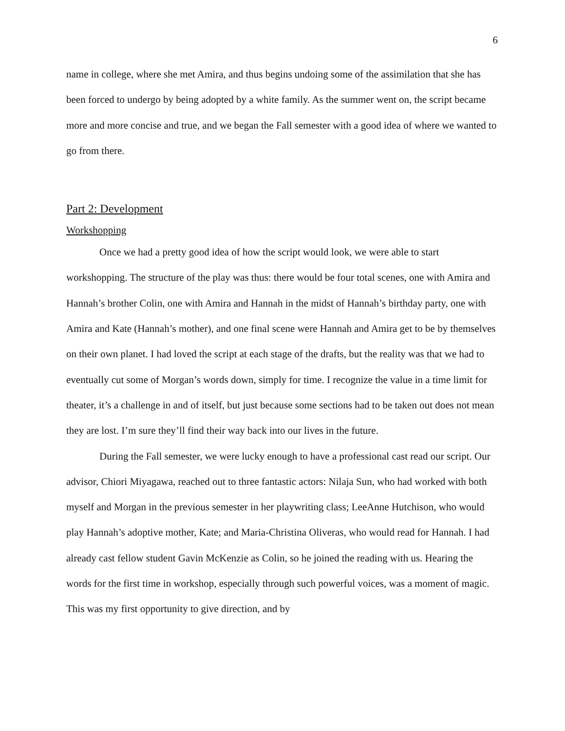6
name in college, where she met Amira, and thus begins undoing some of the assimilation that she has been forced to undergo by being adopted by a white family. As the summer went on, the script became more and more concise and true, and we began the Fall semester with a good idea of where we wanted to go from there.
Part 2: Development
Workshopping
Once we had a pretty good idea of how the script would look, we were able to start workshopping. The structure of the play was thus: there would be four total scenes, one with Amira and Hannah’s brother Colin, one with Amira and Hannah in the midst of Hannah’s birthday party, one with Amira and Kate (Hannah’s mother), and one final scene were Hannah and Amira get to be by themselves on their own planet. I had loved the script at each stage of the drafts, but the reality was that we had to eventually cut some of Morgan’s words down, simply for time. I recognize the value in a time limit for theater, it’s a challenge in and of itself, but just because some sections had to be taken out does not mean they are lost. I’m sure they’ll find their way back into our lives in the future.
During the Fall semester, we were lucky enough to have a professional cast read our script. Our advisor, Chiori Miyagawa, reached out to three fantastic actors: Nilaja Sun, who had worked with both myself and Morgan in the previous semester in her playwriting class; LeeAnne Hutchison, who would play Hannah’s adoptive mother, Kate; and Maria-Christina Oliveras, who would read for Hannah. I had already cast fellow student Gavin McKenzie as Colin, so he joined the reading with us. Hearing the words for the first time in workshop, especially through such powerful voices, was a moment of magic. This was my first opportunity to give direction, and by